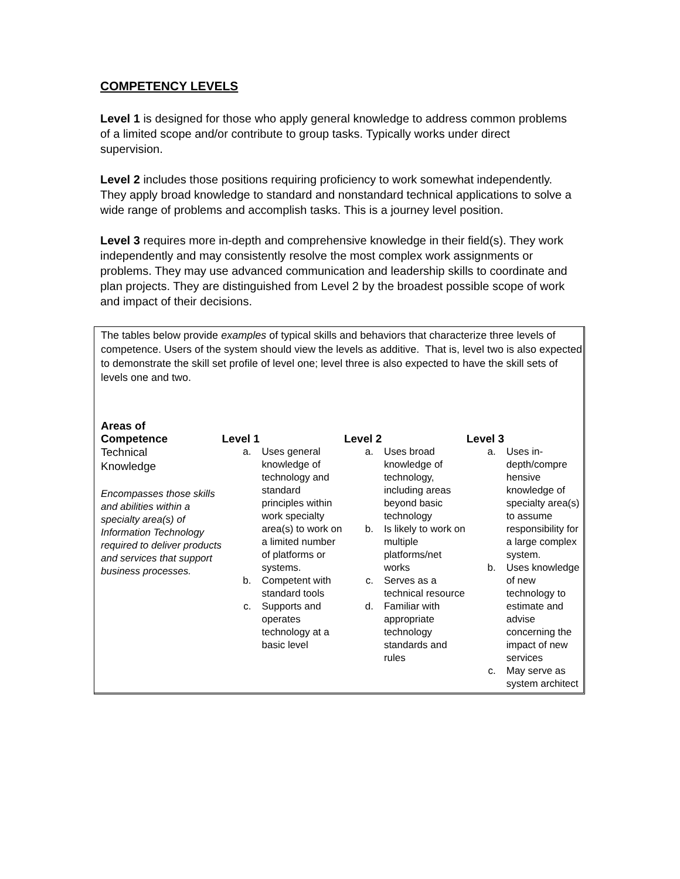COMPETENCY LEVELS
Level 1 is designed for those who apply general knowledge to address common problems of a limited scope and/or contribute to group tasks. Typically works under direct supervision.
Level 2 includes those positions requiring proficiency to work somewhat independently. They apply broad knowledge to standard and nonstandard technical applications to solve a wide range of problems and accomplish tasks. This is a journey level position.
Level 3 requires more in-depth and comprehensive knowledge in their field(s). They work independently and may consistently resolve the most complex work assignments or problems. They may use advanced communication and leadership skills to coordinate and plan projects. They are distinguished from Level 2 by the broadest possible scope of work and impact of their decisions.
The tables below provide examples of typical skills and behaviors that characterize three levels of competence. Users of the system should view the levels as additive. That is, level two is also expected to demonstrate the skill set profile of level one; level three is also expected to have the skill sets of levels one and two.
| Areas of Competence | Level 1 | Level 2 | Level 3 |
| --- | --- | --- | --- |
| Technical Knowledge Encompasses those skills and abilities within a specialty area(s) of Information Technology required to deliver products and services that support business processes. | a. Uses general knowledge of technology and standard principles within work specialty area(s) to work on a limited number of platforms or systems. b. Competent with standard tools c. Supports and operates technology at a basic level | a. Uses broad knowledge of technology, including areas beyond basic technology b. Is likely to work on multiple platforms/net works c. Serves as a technical resource d. Familiar with appropriate technology standards and rules | a. Uses in-depth/compre hensive knowledge of specialty area(s) to assume responsibility for a large complex system. b. Uses knowledge of new technology to estimate and advise concerning the impact of new services c. May serve as system architect |